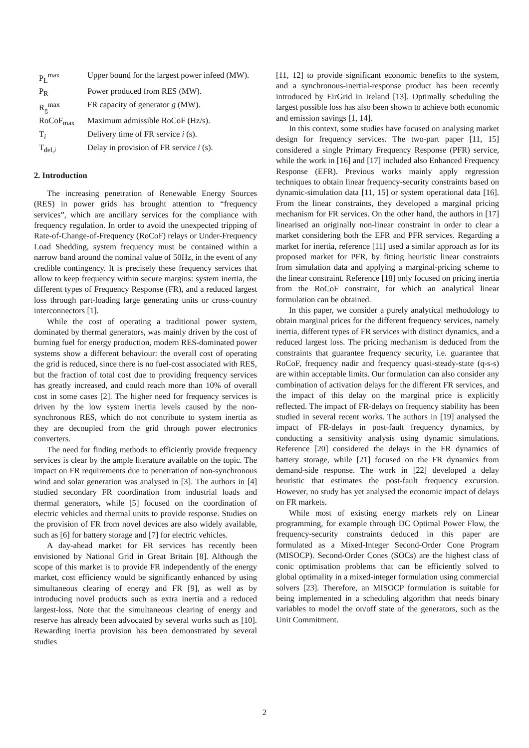| P<sub>L</sub><sup>max</sup> | Upper bound for the largest power infeed (MW). |
| P<sub>R</sub> | Power produced from RES (MW). |
| R<sub>g</sub><sup>max</sup> | FR capacity of generator g (MW). |
| RoCoF<sub>max</sub> | Maximum admissible RoCoF (Hz/s). |
| T<sub>i</sub> | Delivery time of FR service i (s). |
| T<sub>del,i</sub> | Delay in provision of FR service i (s). |
2. Introduction
The increasing penetration of Renewable Energy Sources (RES) in power grids has brought attention to “frequency services”, which are ancillary services for the compliance with frequency regulation. In order to avoid the unexpected tripping of Rate-of-Change-of-Frequency (RoCoF) relays or Under-Frequency Load Shedding, system frequency must be contained within a narrow band around the nominal value of 50Hz, in the event of any credible contingency. It is precisely these frequency services that allow to keep frequency within secure margins: system inertia, the different types of Frequency Response (FR), and a reduced largest loss through part-loading large generating units or cross-country interconnectors [1].
While the cost of operating a traditional power system, dominated by thermal generators, was mainly driven by the cost of burning fuel for energy production, modern RES-dominated power systems show a different behaviour: the overall cost of operating the grid is reduced, since there is no fuel-cost associated with RES, but the fraction of total cost due to providing frequency services has greatly increased, and could reach more than 10% of overall cost in some cases [2]. The higher need for frequency services is driven by the low system inertia levels caused by the non-synchronous RES, which do not contribute to system inertia as they are decoupled from the grid through power electronics converters.
The need for finding methods to efficiently provide frequency services is clear by the ample literature available on the topic. The impact on FR requirements due to penetration of non-synchronous wind and solar generation was analysed in [3]. The authors in [4] studied secondary FR coordination from industrial loads and thermal generators, while [5] focused on the coordination of electric vehicles and thermal units to provide response. Studies on the provision of FR from novel devices are also widely available, such as [6] for battery storage and [7] for electric vehicles.
A day-ahead market for FR services has recently been envisioned by National Grid in Great Britain [8]. Although the scope of this market is to provide FR independently of the energy market, cost efficiency would be significantly enhanced by using simultaneous clearing of energy and FR [9], as well as by introducing novel products such as extra inertia and a reduced largest-loss. Note that the simultaneous clearing of energy and reserve has already been advocated by several works such as [10]. Rewarding inertia provision has been demonstrated by several studies
[11, 12] to provide significant economic benefits to the system, and a synchronous-inertial-response product has been recently introduced by EirGrid in Ireland [13]. Optimally scheduling the largest possible loss has also been shown to achieve both economic and emission savings [1, 14].
In this context, some studies have focused on analysing market design for frequency services. The two-part paper [11, 15] considered a single Primary Frequency Response (PFR) service, while the work in [16] and [17] included also Enhanced Frequency Response (EFR). Previous works mainly apply regression techniques to obtain linear frequency-security constraints based on dynamic-simulation data [11, 15] or system operational data [16]. From the linear constraints, they developed a marginal pricing mechanism for FR services. On the other hand, the authors in [17] linearised an originally non-linear constraint in order to clear a market considering both the EFR and PFR services. Regarding a market for inertia, reference [11] used a similar approach as for its proposed market for PFR, by fitting heuristic linear constraints from simulation data and applying a marginal-pricing scheme to the linear constraint. Reference [18] only focused on pricing inertia from the RoCoF constraint, for which an analytical linear formulation can be obtained.
In this paper, we consider a purely analytical methodology to obtain marginal prices for the different frequency services, namely inertia, different types of FR services with distinct dynamics, and a reduced largest loss. The pricing mechanism is deduced from the constraints that guarantee frequency security, i.e. guarantee that RoCoF, frequency nadir and frequency quasi-steady-state (q-s-s) are within acceptable limits. Our formulation can also consider any combination of activation delays for the different FR services, and the impact of this delay on the marginal price is explicitly reflected. The impact of FR-delays on frequency stability has been studied in several recent works. The authors in [19] analysed the impact of FR-delays in post-fault frequency dynamics, by conducting a sensitivity analysis using dynamic simulations. Reference [20] considered the delays in the FR dynamics of battery storage, while [21] focused on the FR dynamics from demand-side response. The work in [22] developed a delay heuristic that estimates the post-fault frequency excursion. However, no study has yet analysed the economic impact of delays on FR markets.
While most of existing energy markets rely on Linear programming, for example through DC Optimal Power Flow, the frequency-security constraints deduced in this paper are formulated as a Mixed-Integer Second-Order Cone Program (MISOCP). Second-Order Cones (SOCs) are the highest class of conic optimisation problems that can be efficiently solved to global optimality in a mixed-integer formulation using commercial solvers [23]. Therefore, an MISOCP formulation is suitable for being implemented in a scheduling algorithm that needs binary variables to model the on/off state of the generators, such as the Unit Commitment.
2